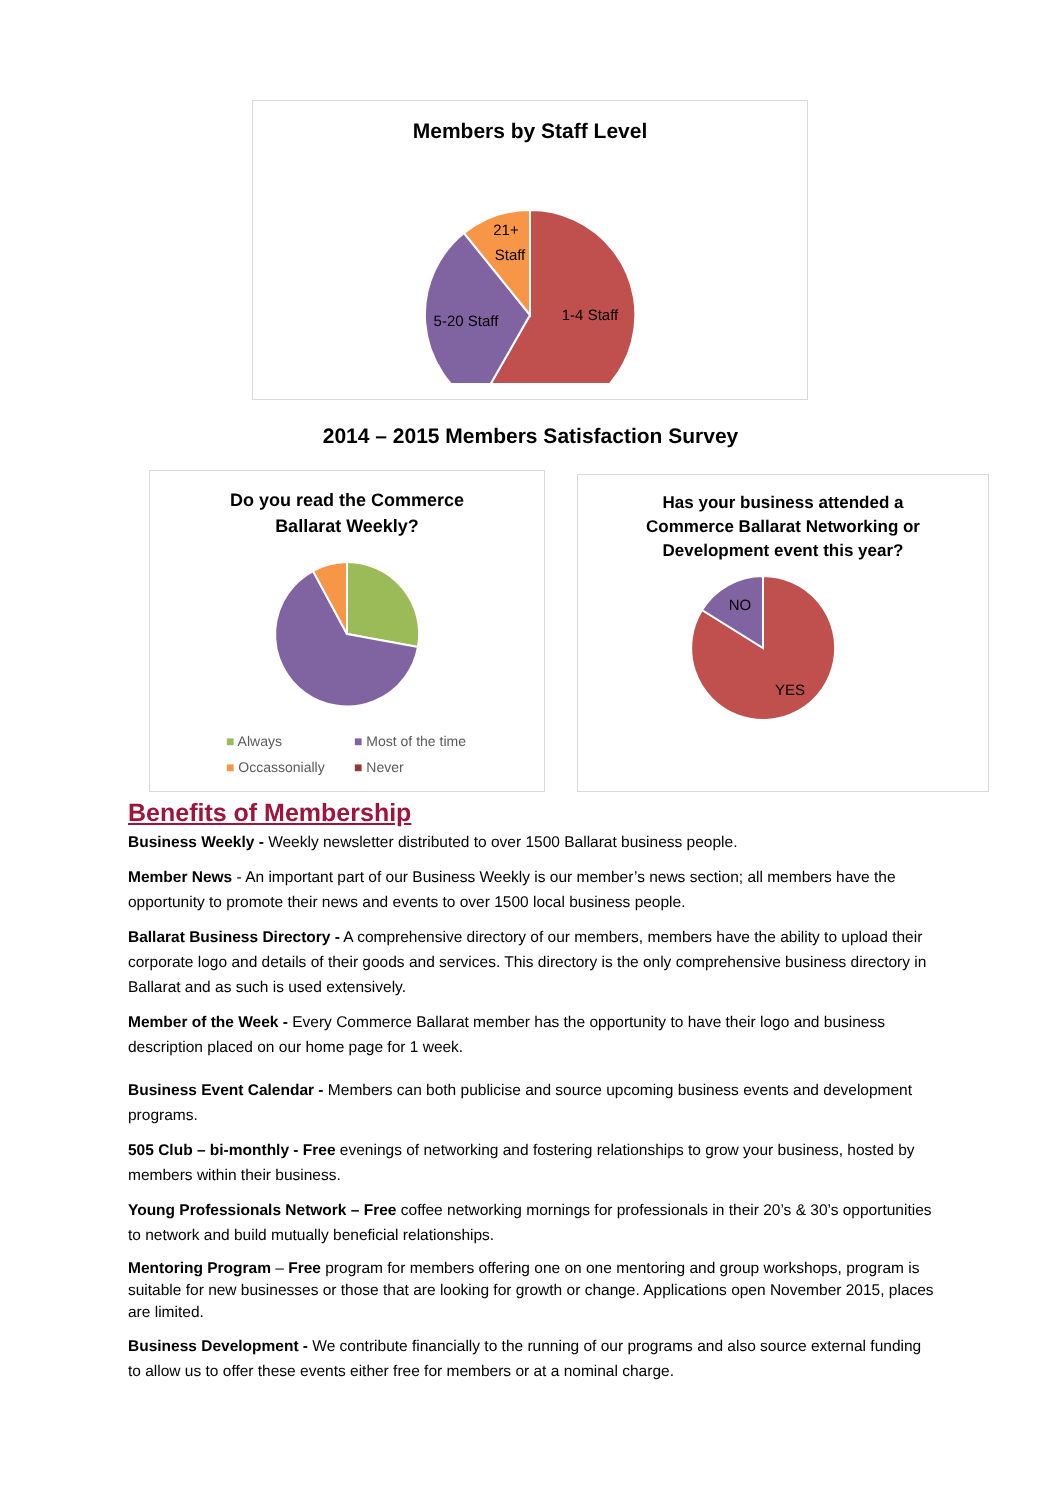Members by Staff Level
1-4 Staff
5-20 Staff
21+
Staff
2014 – 2015 Members Satisfaction Survey
Do you read the Commerce
Ballarat Weekly?
■ Always ■ Most of the time ■ Occassonially ■ Never
Has your business attended a
Commerce Ballarat Networking or
Development event this year?
NO
YES
Benefits of Membership
Business Weekly - Weekly newsletter distributed to over 1500 Ballarat business people.
Member News - An important part of our Business Weekly is our member’s news section; all members have the opportunity to promote their news and events to over 1500 local business people.
Ballarat Business Directory - A comprehensive directory of our members, members have the ability to upload their corporate logo and details of their goods and services. This directory is the only comprehensive business directory in Ballarat and as such is used extensively.
Member of the Week - Every Commerce Ballarat member has the opportunity to have their logo and business description placed on our home page for 1 week.
Business Event Calendar - Members can both publicise and source upcoming business events and development programs.
505 Club – bi-monthly - Free evenings of networking and fostering relationships to grow your business, hosted by members within their business.
Young Professionals Network – Free coffee networking mornings for professionals in their 20’s & 30’s opportunities to network and build mutually beneficial relationships.
Mentoring Program – Free program for members offering one on one mentoring and group workshops, program is suitable for new businesses or those that are looking for growth or change. Applications open November 2015, places are limited.
Business Development - We contribute financially to the running of our programs and also source external funding to allow us to offer these events either free for members or at a nominal charge.